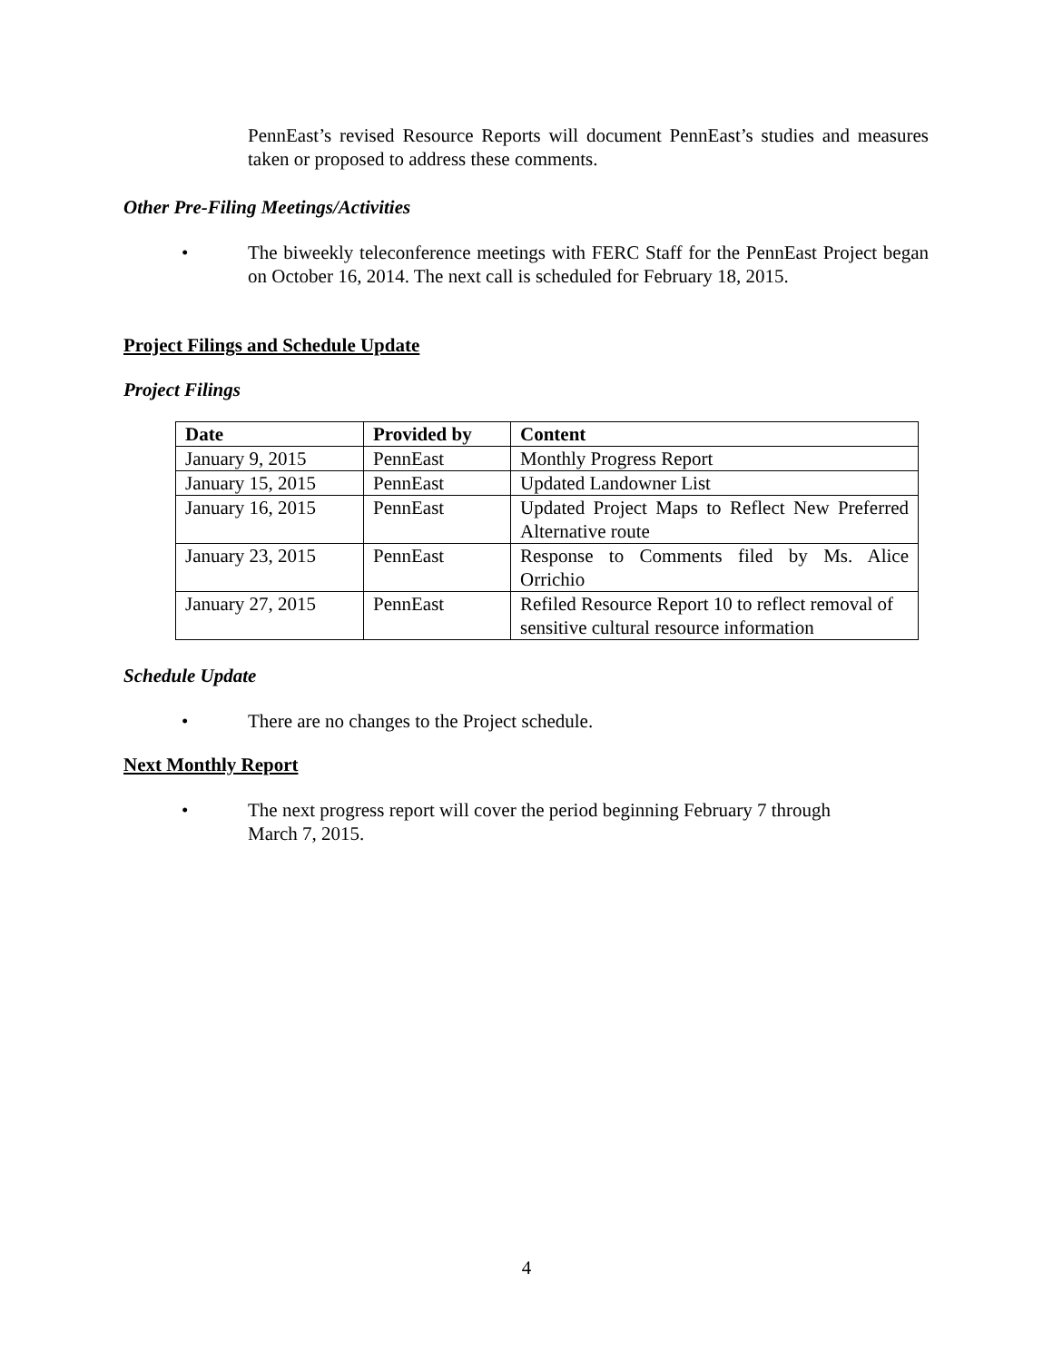PennEast’s revised Resource Reports will document PennEast’s studies and measures taken or proposed to address these comments.
Other Pre-Filing Meetings/Activities
• The biweekly teleconference meetings with FERC Staff for the PennEast Project began on October 16, 2014. The next call is scheduled for February 18, 2015.
Project Filings and Schedule Update
Project Filings
| Date | Provided by | Content |
| --- | --- | --- |
| January 9, 2015 | PennEast | Monthly Progress Report |
| January 15, 2015 | PennEast | Updated Landowner List |
| January 16, 2015 | PennEast | Updated Project Maps to Reflect New Preferred Alternative route |
| January 23, 2015 | PennEast | Response to Comments filed by Ms. Alice Orrichio |
| January 27, 2015 | PennEast | Refiled Resource Report 10 to reflect removal of sensitive cultural resource information |
Schedule Update
• There are no changes to the Project schedule.
Next Monthly Report
• The next progress report will cover the period beginning February 7 through
March 7, 2015.
4